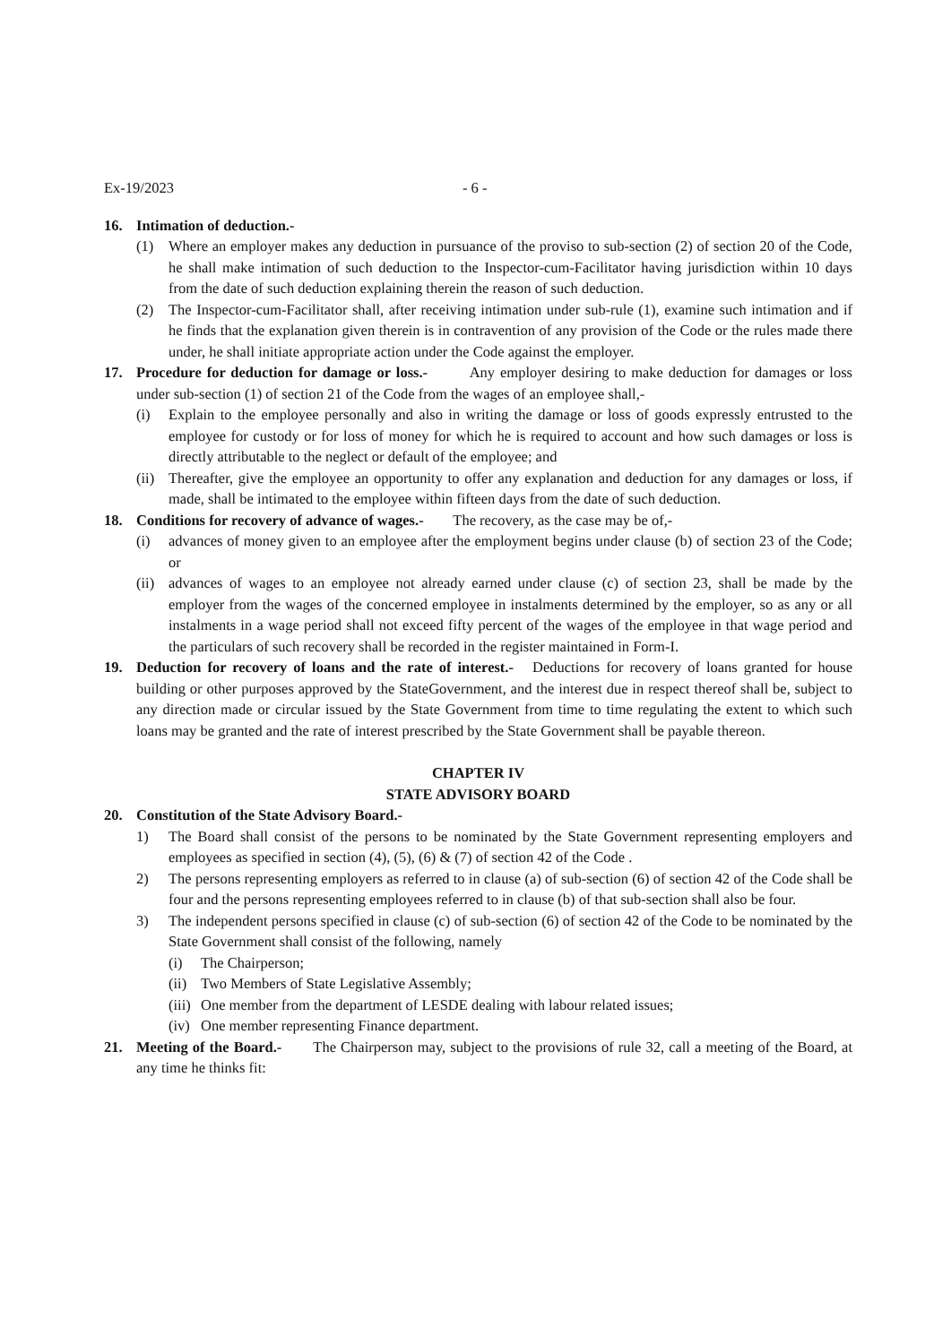Ex-19/2023 - 6 -
16. Intimation of deduction.-
(1) Where an employer makes any deduction in pursuance of the proviso to sub-section (2) of section 20 of the Code, he shall make intimation of such deduction to the Inspector-cum-Facilitator having jurisdiction within 10 days from the date of such deduction explaining therein the reason of such deduction.
(2) The Inspector-cum-Facilitator shall, after receiving intimation under sub-rule (1), examine such intimation and if he finds that the explanation given therein is in contravention of any provision of the Code or the rules made there under, he shall initiate appropriate action under the Code against the employer.
17. Procedure for deduction for damage or loss.- Any employer desiring to make deduction for damages or loss under sub-section (1) of section 21 of the Code from the wages of an employee shall,-
(i) Explain to the employee personally and also in writing the damage or loss of goods expressly entrusted to the employee for custody or for loss of money for which he is required to account and how such damages or loss is directly attributable to the neglect or default of the employee; and
(ii) Thereafter, give the employee an opportunity to offer any explanation and deduction for any damages or loss, if made, shall be intimated to the employee within fifteen days from the date of such deduction.
18. Conditions for recovery of advance of wages.- The recovery, as the case may be of,-
(i) advances of money given to an employee after the employment begins under clause (b) of section 23 of the Code; or
(ii) advances of wages to an employee not already earned under clause (c) of section 23, shall be made by the employer from the wages of the concerned employee in instalments determined by the employer, so as any or all instalments in a wage period shall not exceed fifty percent of the wages of the employee in that wage period and the particulars of such recovery shall be recorded in the register maintained in Form-I.
19. Deduction for recovery of loans and the rate of interest.- Deductions for recovery of loans granted for house building or other purposes approved by the StateGovernment, and the interest due in respect thereof shall be, subject to any direction made or circular issued by the State Government from time to time regulating the extent to which such loans may be granted and the rate of interest prescribed by the State Government shall be payable thereon.
CHAPTER IV
STATE ADVISORY BOARD
20. Constitution of the State Advisory Board.-
1) The Board shall consist of the persons to be nominated by the State Government representing employers and employees as specified in section (4), (5), (6) & (7) of section 42 of the Code .
2) The persons representing employers as referred to in clause (a) of sub-section (6) of section 42 of the Code shall be four and the persons representing employees referred to in clause (b) of that sub-section shall also be four.
3) The independent persons specified in clause (c) of sub-section (6) of section 42 of the Code to be nominated by the State Government shall consist of the following, namely
(i) The Chairperson;
(ii) Two Members of State Legislative Assembly;
(iii) One member from the department of LESDE dealing with labour related issues;
(iv) One member representing Finance department.
21. Meeting of the Board.- The Chairperson may, subject to the provisions of rule 32, call a meeting of the Board, at any time he thinks fit: